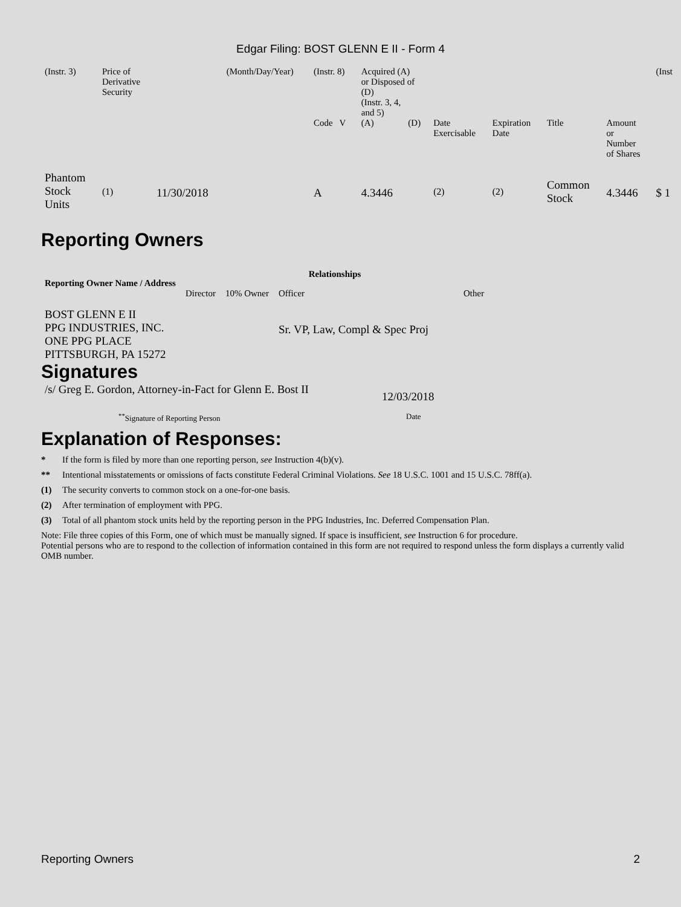Edgar Filing: BOST GLENN E II - Form 4
| (Instr. 3) | Price of Derivative Security | | (Month/Day/Year) | (Instr. 8) | Acquired (A) or Disposed of (D) (Instr. 3, 4, and 5) | | | | | | (Inst |
| | | | | Code V | (A) | (D) | Date Exercisable | Expiration Date | Title | Amount or Number of Shares | |
| Phantom Stock Units | <sup>(1)</sup> | 11/30/2018 | | A | 4.3446 | | <sup>(2)</sup> | <sup>(2)</sup> | Common Stock | 4.3446 | $ 1 |
Reporting Owners
| Reporting Owner Name / Address | Relationships | | | |
| --- | --- | --- | --- | --- |
| | Director | 10% Owner | Officer | Other |
| BOST GLENN E II PPG INDUSTRIES, INC. ONE PPG PLACE PITTSBURGH, PA 15272 | | | Sr. VP, Law, Compl & Spec Proj | |
Signatures
| /s/ Greg E. Gordon, Attorney-in-Fact for Glenn E. Bost II | 12/03/2018 |
| <sup>**</sup> Signature of Reporting Person | Date |
Explanation of Responses:
* If the form is filed by more than one reporting person, see Instruction 4(b)(v).
** Intentional misstatements or omissions of facts constitute Federal Criminal Violations. See 18 U.S.C. 1001 and 15 U.S.C. 78ff(a).
(1) The security converts to common stock on a one-for-one basis.
(2) After termination of employment with PPG.
(3) Total of all phantom stock units held by the reporting person in the PPG Industries, Inc. Deferred Compensation Plan.
Note: File three copies of this Form, one of which must be manually signed. If space is insufficient, see Instruction 6 for procedure.
Potential persons who are to respond to the collection of information contained in this form are not required to respond unless the form displays a currently valid OMB number.
Reporting Owners 2